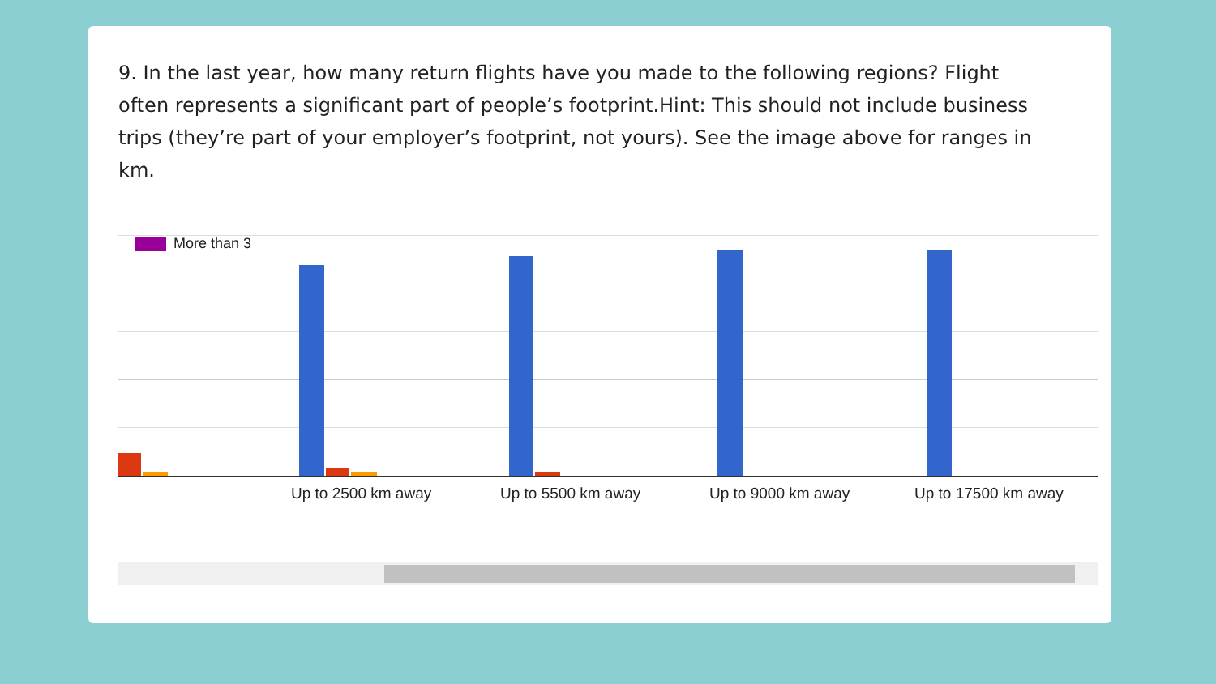9. In the last year, how many return flights have you made to the following regions? Flight often represents a significant part of people’s footprint.Hint: This should not include business trips (they’re part of your employer’s footprint, not yours). See the image above for ranges in km.
More than 3
Up to 2500 km away Up to 5500 km away Up to 9000 km away Up to 17500 km away